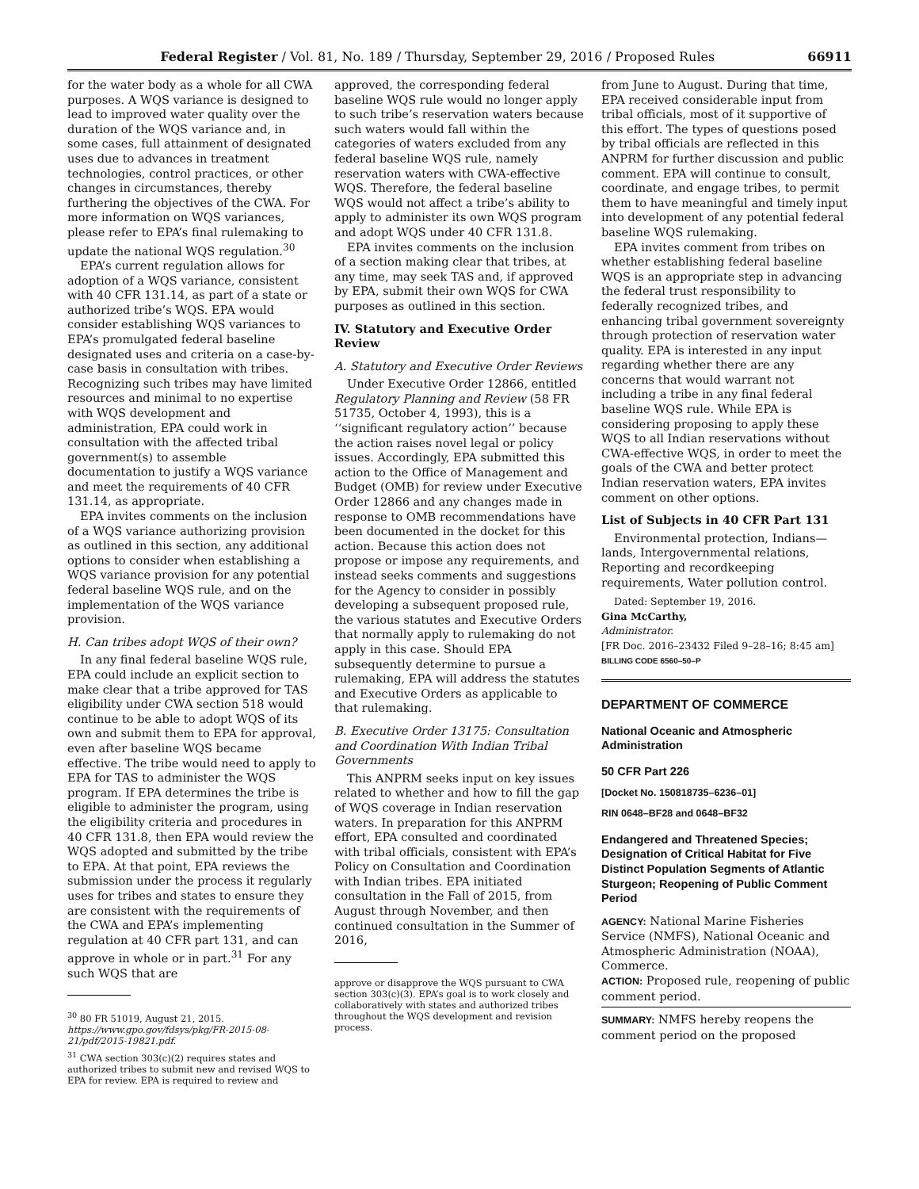Federal Register / Vol. 81, No. 189 / Thursday, September 29, 2016 / Proposed Rules 66911
for the water body as a whole for all CWA purposes. A WQS variance is designed to lead to improved water quality over the duration of the WQS variance and, in some cases, full attainment of designated uses due to advances in treatment technologies, control practices, or other changes in circumstances, thereby furthering the objectives of the CWA. For more information on WQS variances, please refer to EPA’s final rulemaking to update the national WQS regulation.<sup>30</sup>
EPA’s current regulation allows for adoption of a WQS variance, consistent with 40 CFR 131.14, as part of a state or authorized tribe’s WQS. EPA would consider establishing WQS variances to EPA’s promulgated federal baseline designated uses and criteria on a case-by-case basis in consultation with tribes. Recognizing such tribes may have limited resources and minimal to no expertise with WQS development and administration, EPA could work in consultation with the affected tribal government(s) to assemble documentation to justify a WQS variance and meet the requirements of 40 CFR 131.14, as appropriate.
EPA invites comments on the inclusion of a WQS variance authorizing provision as outlined in this section, any additional options to consider when establishing a WQS variance provision for any potential federal baseline WQS rule, and on the implementation of the WQS variance provision.
H. Can tribes adopt WQS of their own?
In any final federal baseline WQS rule, EPA could include an explicit section to make clear that a tribe approved for TAS eligibility under CWA section 518 would continue to be able to adopt WQS of its own and submit them to EPA for approval, even after baseline WQS became effective. The tribe would need to apply to EPA for TAS to administer the WQS program. If EPA determines the tribe is eligible to administer the program, using the eligibility criteria and procedures in 40 CFR 131.8, then EPA would review the WQS adopted and submitted by the tribe to EPA. At that point, EPA reviews the submission under the process it regularly uses for tribes and states to ensure they are consistent with the requirements of the CWA and EPA’s implementing regulation at 40 CFR part 131, and can approve in whole or in part.<sup>31</sup> For any such WQS that are
<sup>30</sup> 80 FR 51019, August 21, 2015. https://www.gpo.gov/fdsys/pkg/FR-2015-08-21/pdf/2015-19821.pdf.
<sup>31</sup> CWA section 303(c)(2) requires states and authorized tribes to submit new and revised WQS to EPA for review. EPA is required to review and
approved, the corresponding federal baseline WQS rule would no longer apply to such tribe’s reservation waters because such waters would fall within the categories of waters excluded from any federal baseline WQS rule, namely reservation waters with CWA-effective WQS. Therefore, the federal baseline WQS would not affect a tribe’s ability to apply to administer its own WQS program and adopt WQS under 40 CFR 131.8.
EPA invites comments on the inclusion of a section making clear that tribes, at any time, may seek TAS and, if approved by EPA, submit their own WQS for CWA purposes as outlined in this section.
IV. Statutory and Executive Order Review
A. Statutory and Executive Order Reviews
Under Executive Order 12866, entitled Regulatory Planning and Review (58 FR 51735, October 4, 1993), this is a ‘‘significant regulatory action’’ because the action raises novel legal or policy issues. Accordingly, EPA submitted this action to the Office of Management and Budget (OMB) for review under Executive Order 12866 and any changes made in response to OMB recommendations have been documented in the docket for this action. Because this action does not propose or impose any requirements, and instead seeks comments and suggestions for the Agency to consider in possibly developing a subsequent proposed rule, the various statutes and Executive Orders that normally apply to rulemaking do not apply in this case. Should EPA subsequently determine to pursue a rulemaking, EPA will address the statutes and Executive Orders as applicable to that rulemaking.
B. Executive Order 13175: Consultation and Coordination With Indian Tribal Governments
This ANPRM seeks input on key issues related to whether and how to fill the gap of WQS coverage in Indian reservation waters. In preparation for this ANPRM effort, EPA consulted and coordinated with tribal officials, consistent with EPA’s Policy on Consultation and Coordination with Indian tribes. EPA initiated consultation in the Fall of 2015, from August through November, and then continued consultation in the Summer of 2016,
approve or disapprove the WQS pursuant to CWA section 303(c)(3). EPA’s goal is to work closely and collaboratively with states and authorized tribes throughout the WQS development and revision process.
from June to August. During that time, EPA received considerable input from tribal officials, most of it supportive of this effort. The types of questions posed by tribal officials are reflected in this ANPRM for further discussion and public comment. EPA will continue to consult, coordinate, and engage tribes, to permit them to have meaningful and timely input into development of any potential federal baseline WQS rulemaking.
EPA invites comment from tribes on whether establishing federal baseline WQS is an appropriate step in advancing the federal trust responsibility to federally recognized tribes, and enhancing tribal government sovereignty through protection of reservation water quality. EPA is interested in any input regarding whether there are any concerns that would warrant not including a tribe in any final federal baseline WQS rule. While EPA is considering proposing to apply these WQS to all Indian reservations without CWA-effective WQS, in order to meet the goals of the CWA and better protect Indian reservation waters, EPA invites comment on other options.
List of Subjects in 40 CFR Part 131
Environmental protection, Indians—lands, Intergovernmental relations, Reporting and recordkeeping requirements, Water pollution control.
Dated: September 19, 2016.
Gina McCarthy,
Administrator.
[FR Doc. 2016–23432 Filed 9–28–16; 8:45 am]
BILLING CODE 6560–50–P
DEPARTMENT OF COMMERCE
National Oceanic and Atmospheric Administration
50 CFR Part 226
[Docket No. 150818735–6236–01]
RIN 0648–BF28 and 0648–BF32
Endangered and Threatened Species; Designation of Critical Habitat for Five Distinct Population Segments of Atlantic Sturgeon; Reopening of Public Comment Period
AGENCY: National Marine Fisheries Service (NMFS), National Oceanic and Atmospheric Administration (NOAA), Commerce.
ACTION: Proposed rule, reopening of public comment period.
SUMMARY: NMFS hereby reopens the comment period on the proposed